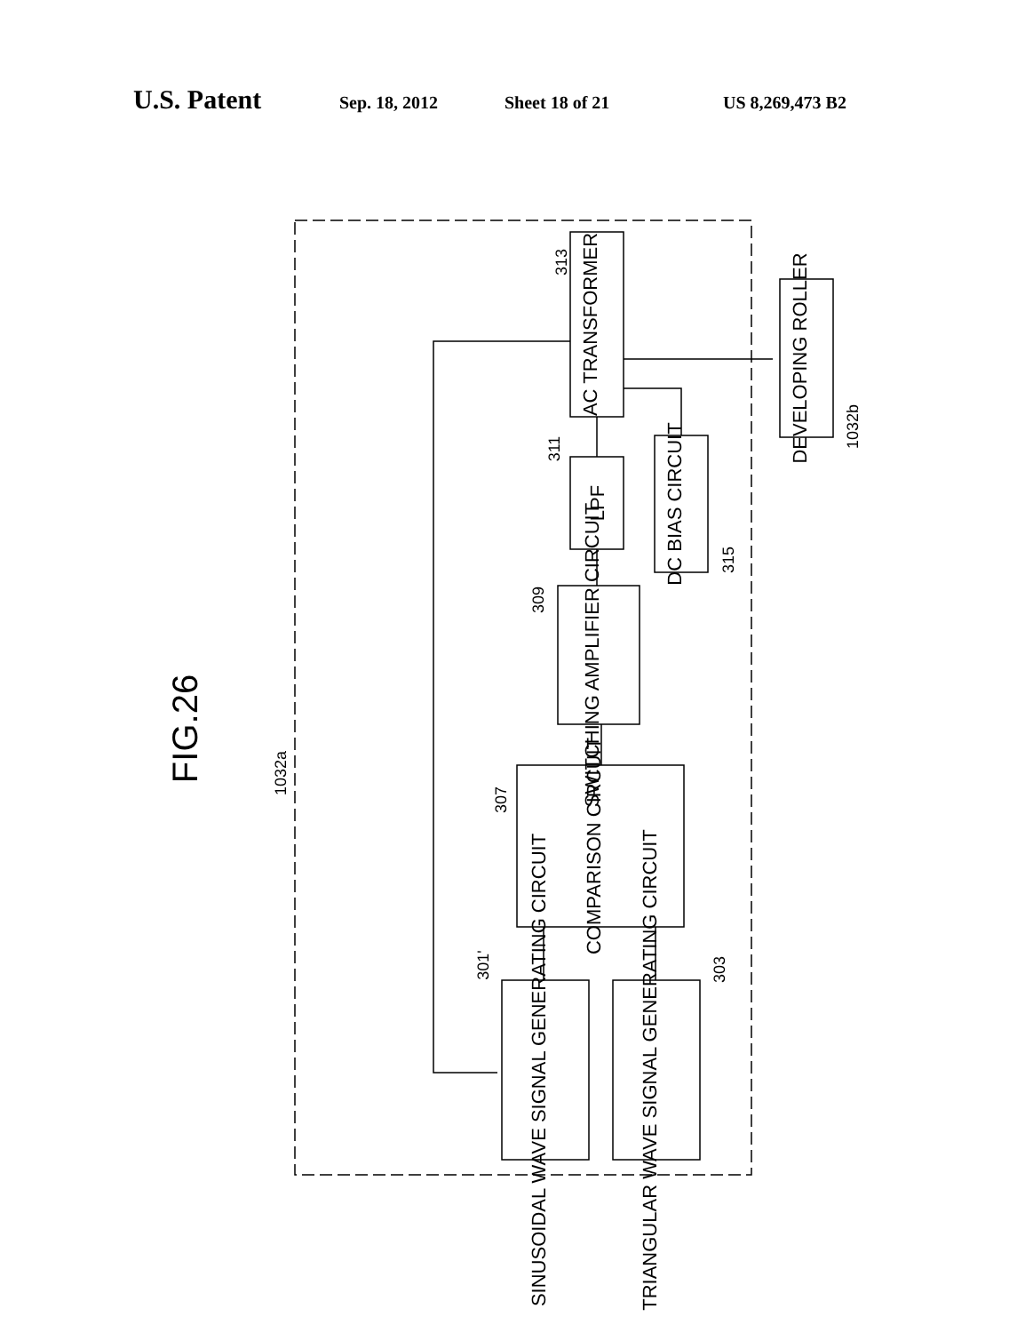U.S. Patent Sep. 18, 2012 Sheet 18 of 21 US 8,269,473 B2
AC TRANSFORMER
DEVELOPING ROLLER
LPF
DC BIAS CIRCUIT
SWITCHING AMPLIFIER CIRCUIT
COMPARISON CIRCUIT
SINUSOIDAL WAVE SIGNAL GENERATING CIRCUIT
TRIANGULAR WAVE SIGNAL GENERATING CIRCUIT
FIG.26
1032a
313
1032b
311
315
309
307
301'
303